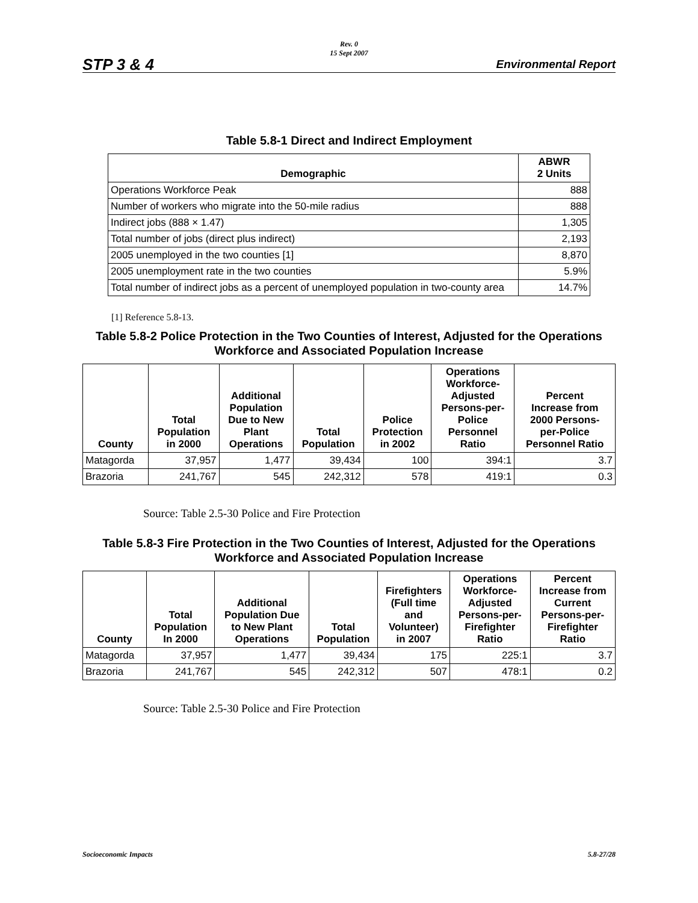Rev. 0
15 Sept 2007
STP 3 & 4 Environmental Report
Table 5.8-1 Direct and Indirect Employment
| Demographic | ABWR 2 Units |
| --- | --- |
| Operations Workforce Peak | 888 |
| Number of workers who migrate into the 50-mile radius | 888 |
| Indirect jobs (888 × 1.47) | 1,305 |
| Total number of jobs (direct plus indirect) | 2,193 |
| 2005 unemployed in the two counties [1] | 8,870 |
| 2005 unemployment rate in the two counties | 5.9% |
| Total number of indirect jobs as a percent of unemployed population in two-county area | 14.7% |
[1] Reference 5.8-13.
Table 5.8-2 Police Protection in the Two Counties of Interest, Adjusted for the Operations Workforce and Associated Population Increase
| County | Total Population in 2000 | Additional Population Due to New Plant Operations | Total Population | Police Protection in 2002 | Operations Workforce- Adjusted Persons-per- Police Personnel Ratio | Percent Increase from 2000 Persons- per-Police Personnel Ratio |
| --- | --- | --- | --- | --- | --- | --- |
| Matagorda | 37,957 | 1,477 | 39,434 | 100 | 394:1 | 3.7 |
| Brazoria | 241,767 | 545 | 242,312 | 578 | 419:1 | 0.3 |
Source: Table 2.5-30 Police and Fire Protection
Table 5.8-3 Fire Protection in the Two Counties of Interest, Adjusted for the Operations Workforce and Associated Population Increase
| County | Total Population In 2000 | Additional Population Due to New Plant Operations | Total Population | Firefighters (Full time and Volunteer) in 2007 | Operations Workforce- Adjusted Persons-per- Firefighter Ratio | Percent Increase from Current Persons-per- Firefighter Ratio |
| --- | --- | --- | --- | --- | --- | --- |
| Matagorda | 37,957 | 1,477 | 39,434 | 175 | 225:1 | 3.7 |
| Brazoria | 241,767 | 545 | 242,312 | 507 | 478:1 | 0.2 |
Source: Table 2.5-30 Police and Fire Protection
Socioeconomic Impacts 5.8-27/28